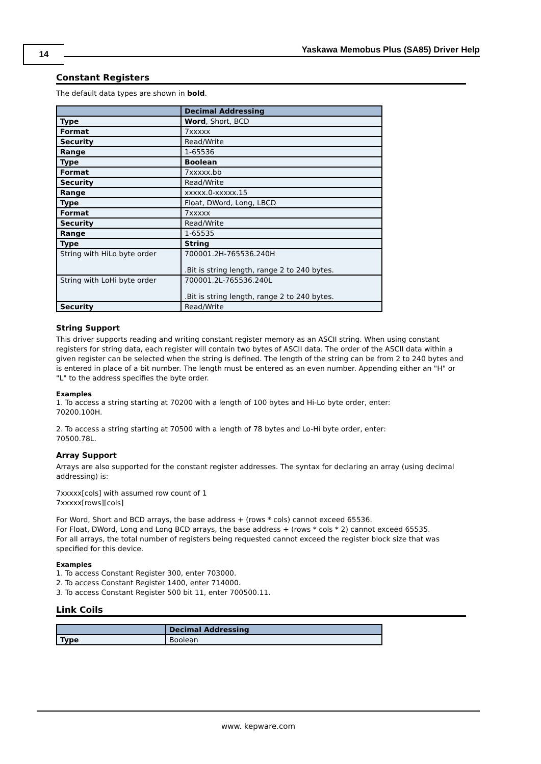14
Yaskawa Memobus Plus (SA85) Driver Help
Constant Registers
The default data types are shown in bold.
| | Decimal Addressing |
| --- | --- |
| Type | Word , Short, BCD |
| Format | 7xxxxx |
| Security | Read/Write |
| Range | 1-65536 |
| Type | Boolean |
| Format | 7xxxxx.bb |
| Security | Read/Write |
| Range | xxxxx.0-xxxxx.15 |
| Type | Float, DWord, Long, LBCD |
| Format | 7xxxxx |
| Security | Read/Write |
| Range | 1-65535 |
| Type | String |
| String with HiLo byte order | 700001.2H-765536.240H .Bit is string length, range 2 to 240 bytes. |
| String with LoHi byte order | 700001.2L-765536.240L .Bit is string length, range 2 to 240 bytes. |
| Security | Read/Write |
String Support
This driver supports reading and writing constant register memory as an ASCII string. When using constant registers for string data, each register will contain two bytes of ASCII data. The order of the ASCII data within a given register can be selected when the string is defined. The length of the string can be from 2 to 240 bytes and is entered in place of a bit number. The length must be entered as an even number. Appending either an "H" or "L" to the address specifies the byte order.
Examples
1. To access a string starting at 70200 with a length of 100 bytes and Hi-Lo byte order, enter:
70200.100H.
2. To access a string starting at 70500 with a length of 78 bytes and Lo-Hi byte order, enter:
70500.78L.
Array Support
Arrays are also supported for the constant register addresses. The syntax for declaring an array (using decimal addressing) is:
7xxxxx[cols] with assumed row count of 1
7xxxxx[rows][cols]
For Word, Short and BCD arrays, the base address + (rows * cols) cannot exceed 65536.
For Float, DWord, Long and Long BCD arrays, the base address + (rows * cols * 2) cannot exceed 65535.
For all arrays, the total number of registers being requested cannot exceed the register block size that was specified for this device.
Examples
1. To access Constant Register 300, enter 703000.
2. To access Constant Register 1400, enter 714000.
3. To access Constant Register 500 bit 11, enter 700500.11.
Link Coils
| | Decimal Addressing |
| --- | --- |
| Type | Boolean |
www. kepware.com